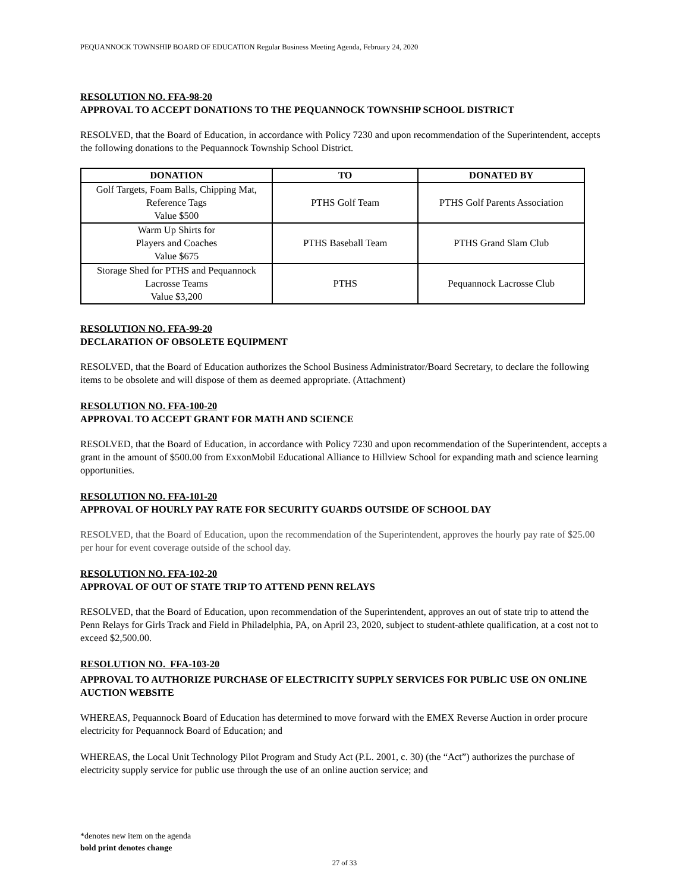PEQUANNOCK TOWNSHIP BOARD OF EDUCATION Regular Business Meeting Agenda, February 24, 2020
RESOLUTION NO. FFA-98-20
APPROVAL TO ACCEPT DONATIONS TO THE PEQUANNOCK TOWNSHIP SCHOOL DISTRICT
RESOLVED, that the Board of Education, in accordance with Policy 7230 and upon recommendation of the Superintendent, accepts the following donations to the Pequannock Township School District.
| DONATION | TO | DONATED BY |
| --- | --- | --- |
| Golf Targets, Foam Balls, Chipping Mat, Reference Tags Value $500 | PTHS Golf Team | PTHS Golf Parents Association |
| Warm Up Shirts for Players and Coaches Value $675 | PTHS Baseball Team | PTHS Grand Slam Club |
| Storage Shed for PTHS and Pequannock Lacrosse Teams Value $3,200 | PTHS | Pequannock Lacrosse Club |
RESOLUTION NO. FFA-99-20
DECLARATION OF OBSOLETE EQUIPMENT
RESOLVED, that the Board of Education authorizes the School Business Administrator/Board Secretary, to declare the following items to be obsolete and will dispose of them as deemed appropriate. (Attachment)
RESOLUTION NO. FFA-100-20
APPROVAL TO ACCEPT GRANT FOR MATH AND SCIENCE
RESOLVED, that the Board of Education, in accordance with Policy 7230 and upon recommendation of the Superintendent, accepts a grant in the amount of $500.00 from ExxonMobil Educational Alliance to Hillview School for expanding math and science learning opportunities.
RESOLUTION NO. FFA-101-20
APPROVAL OF HOURLY PAY RATE FOR SECURITY GUARDS OUTSIDE OF SCHOOL DAY
RESOLVED, that the Board of Education, upon the recommendation of the Superintendent, approves the hourly pay rate of $25.00 per hour for event coverage outside of the school day.
RESOLUTION NO. FFA-102-20
APPROVAL OF OUT OF STATE TRIP TO ATTEND PENN RELAYS
RESOLVED, that the Board of Education, upon recommendation of the Superintendent, approves an out of state trip to attend the Penn Relays for Girls Track and Field in Philadelphia, PA, on April 23, 2020, subject to student-athlete qualification, at a cost not to exceed $2,500.00.
RESOLUTION NO. FFA-103-20
APPROVAL TO AUTHORIZE PURCHASE OF ELECTRICITY SUPPLY SERVICES FOR PUBLIC USE ON ONLINE AUCTION WEBSITE
WHEREAS, Pequannock Board of Education has determined to move forward with the EMEX Reverse Auction in order procure electricity for Pequannock Board of Education; and
WHEREAS, the Local Unit Technology Pilot Program and Study Act (P.L. 2001, c. 30) (the “Act”) authorizes the purchase of electricity supply service for public use through the use of an online auction service; and
*denotes new item on the agenda
bold print denotes change
27 of 33